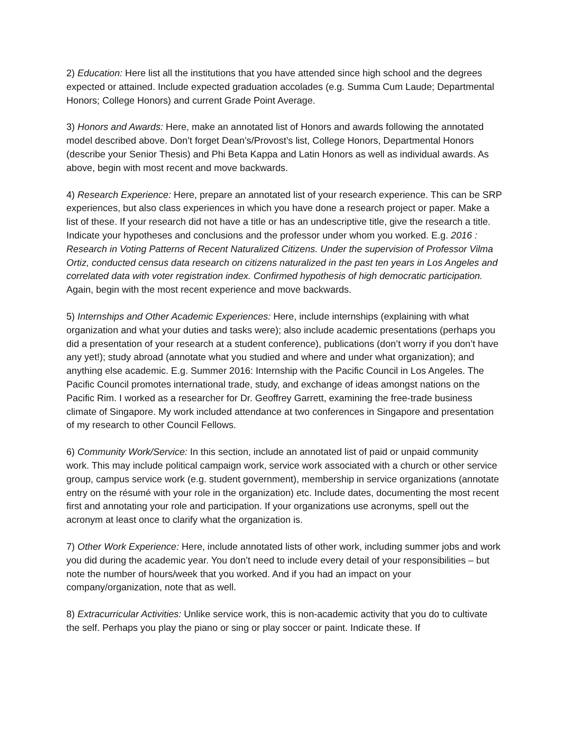2) Education: Here list all the institutions that you have attended since high school and the degrees expected or attained. Include expected graduation accolades (e.g. Summa Cum Laude; Departmental Honors; College Honors) and current Grade Point Average.
3) Honors and Awards: Here, make an annotated list of Honors and awards following the annotated model described above. Don’t forget Dean’s/Provost’s list, College Honors, Departmental Honors (describe your Senior Thesis) and Phi Beta Kappa and Latin Honors as well as individual awards. As above, begin with most recent and move backwards.
4) Research Experience: Here, prepare an annotated list of your research experience. This can be SRP experiences, but also class experiences in which you have done a research project or paper. Make a list of these. If your research did not have a title or has an undescriptive title, give the research a title. Indicate your hypotheses and conclusions and the professor under whom you worked. E.g. 2016 : Research in Voting Patterns of Recent Naturalized Citizens. Under the supervision of Professor Vilma Ortiz, conducted census data research on citizens naturalized in the past ten years in Los Angeles and correlated data with voter registration index. Confirmed hypothesis of high democratic participation. Again, begin with the most recent experience and move backwards.
5) Internships and Other Academic Experiences: Here, include internships (explaining with what organization and what your duties and tasks were); also include academic presentations (perhaps you did a presentation of your research at a student conference), publications (don’t worry if you don’t have any yet!); study abroad (annotate what you studied and where and under what organization); and anything else academic. E.g. Summer 2016: Internship with the Pacific Council in Los Angeles. The Pacific Council promotes international trade, study, and exchange of ideas amongst nations on the Pacific Rim. I worked as a researcher for Dr. Geoffrey Garrett, examining the free-trade business climate of Singapore. My work included attendance at two conferences in Singapore and presentation of my research to other Council Fellows.
6) Community Work/Service: In this section, include an annotated list of paid or unpaid community work. This may include political campaign work, service work associated with a church or other service group, campus service work (e.g. student government), membership in service organizations (annotate entry on the résumé with your role in the organization) etc. Include dates, documenting the most recent first and annotating your role and participation. If your organizations use acronyms, spell out the acronym at least once to clarify what the organization is.
7) Other Work Experience: Here, include annotated lists of other work, including summer jobs and work you did during the academic year. You don’t need to include every detail of your responsibilities – but note the number of hours/week that you worked. And if you had an impact on your company/organization, note that as well.
8) Extracurricular Activities: Unlike service work, this is non-academic activity that you do to cultivate the self. Perhaps you play the piano or sing or play soccer or paint. Indicate these. If